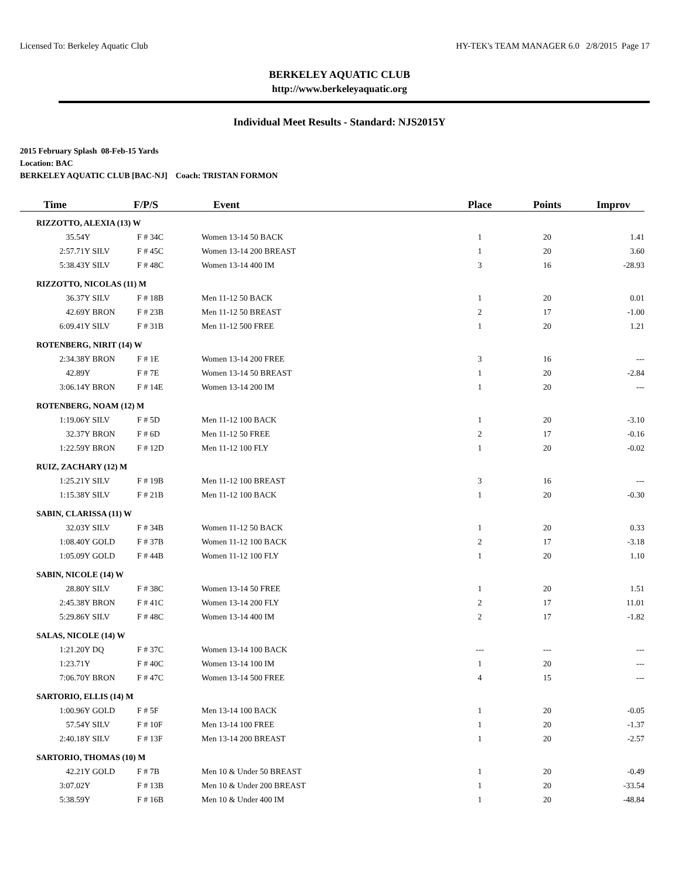Licensed To: Berkeley Aquatic Club HY-TEK's TEAM MANAGER 6.0 2/8/2015 Page 17
BERKELEY AQUATIC CLUB
http://www.berkeleyaquatic.org
Individual Meet Results - Standard: NJS2015Y
2015 February Splash 08-Feb-15 Yards
Location: BAC
BERKELEY AQUATIC CLUB [BAC-NJ] Coach: TRISTAN FORMON
| Time | F/P/S | | Event | Place | Points | Improv |
| --- | --- | --- | --- | --- | --- | --- |
| RIZZOTTO, ALEXIA (13) W | | | | | | |
| 35.54Y | | F # 34C | Women 13-14 50 BACK | 1 | 20 | 1.41 |
| 2:57.71Y | SILV | F # 45C | Women 13-14 200 BREAST | 1 | 20 | 3.60 |
| 5:38.43Y | SILV | F # 48C | Women 13-14 400 IM | 3 | 16 | -28.93 |
| RIZZOTTO, NICOLAS (11) M | | | | | | |
| 36.37Y | SILV | F # 18B | Men 11-12 50 BACK | 1 | 20 | 0.01 |
| 42.69Y | BRON | F # 23B | Men 11-12 50 BREAST | 2 | 17 | -1.00 |
| 6:09.41Y | SILV | F # 31B | Men 11-12 500 FREE | 1 | 20 | 1.21 |
| ROTENBERG, NIRIT (14) W | | | | | | |
| 2:34.38Y | BRON | F # 1E | Women 13-14 200 FREE | 3 | 16 | --- |
| 42.89Y | | F # 7E | Women 13-14 50 BREAST | 1 | 20 | -2.84 |
| 3:06.14Y | BRON | F # 14E | Women 13-14 200 IM | 1 | 20 | --- |
| ROTENBERG, NOAM (12) M | | | | | | |
| 1:19.06Y | SILV | F # 5D | Men 11-12 100 BACK | 1 | 20 | -3.10 |
| 32.37Y | BRON | F # 6D | Men 11-12 50 FREE | 2 | 17 | -0.16 |
| 1:22.59Y | BRON | F # 12D | Men 11-12 100 FLY | 1 | 20 | -0.02 |
| RUIZ, ZACHARY (12) M | | | | | | |
| 1:25.21Y | SILV | F # 19B | Men 11-12 100 BREAST | 3 | 16 | --- |
| 1:15.38Y | SILV | F # 21B | Men 11-12 100 BACK | 1 | 20 | -0.30 |
| SABIN, CLARISSA (11) W | | | | | | |
| 32.03Y | SILV | F # 34B | Women 11-12 50 BACK | 1 | 20 | 0.33 |
| 1:08.40Y | GOLD | F # 37B | Women 11-12 100 BACK | 2 | 17 | -3.18 |
| 1:05.09Y | GOLD | F # 44B | Women 11-12 100 FLY | 1 | 20 | 1.10 |
| SABIN, NICOLE (14) W | | | | | | |
| 28.80Y | SILV | F # 38C | Women 13-14 50 FREE | 1 | 20 | 1.51 |
| 2:45.38Y | BRON | F # 41C | Women 13-14 200 FLY | 2 | 17 | 11.01 |
| 5:29.86Y | SILV | F # 48C | Women 13-14 400 IM | 2 | 17 | -1.82 |
| SALAS, NICOLE (14) W | | | | | | |
| 1:21.20Y | DQ | F # 37C | Women 13-14 100 BACK | --- | --- | --- |
| 1:23.71Y | | F # 40C | Women 13-14 100 IM | 1 | 20 | --- |
| 7:06.70Y | BRON | F # 47C | Women 13-14 500 FREE | 4 | 15 | --- |
| SARTORIO, ELLIS (14) M | | | | | | |
| 1:00.96Y | GOLD | F # 5F | Men 13-14 100 BACK | 1 | 20 | -0.05 |
| 57.54Y | SILV | F # 10F | Men 13-14 100 FREE | 1 | 20 | -1.37 |
| 2:40.18Y | SILV | F # 13F | Men 13-14 200 BREAST | 1 | 20 | -2.57 |
| SARTORIO, THOMAS (10) M | | | | | | |
| 42.21Y | GOLD | F # 7B | Men 10 & Under 50 BREAST | 1 | 20 | -0.49 |
| 3:07.02Y | | F # 13B | Men 10 & Under 200 BREAST | 1 | 20 | -33.54 |
| 5:38.59Y | | F # 16B | Men 10 & Under 400 IM | 1 | 20 | -48.84 |